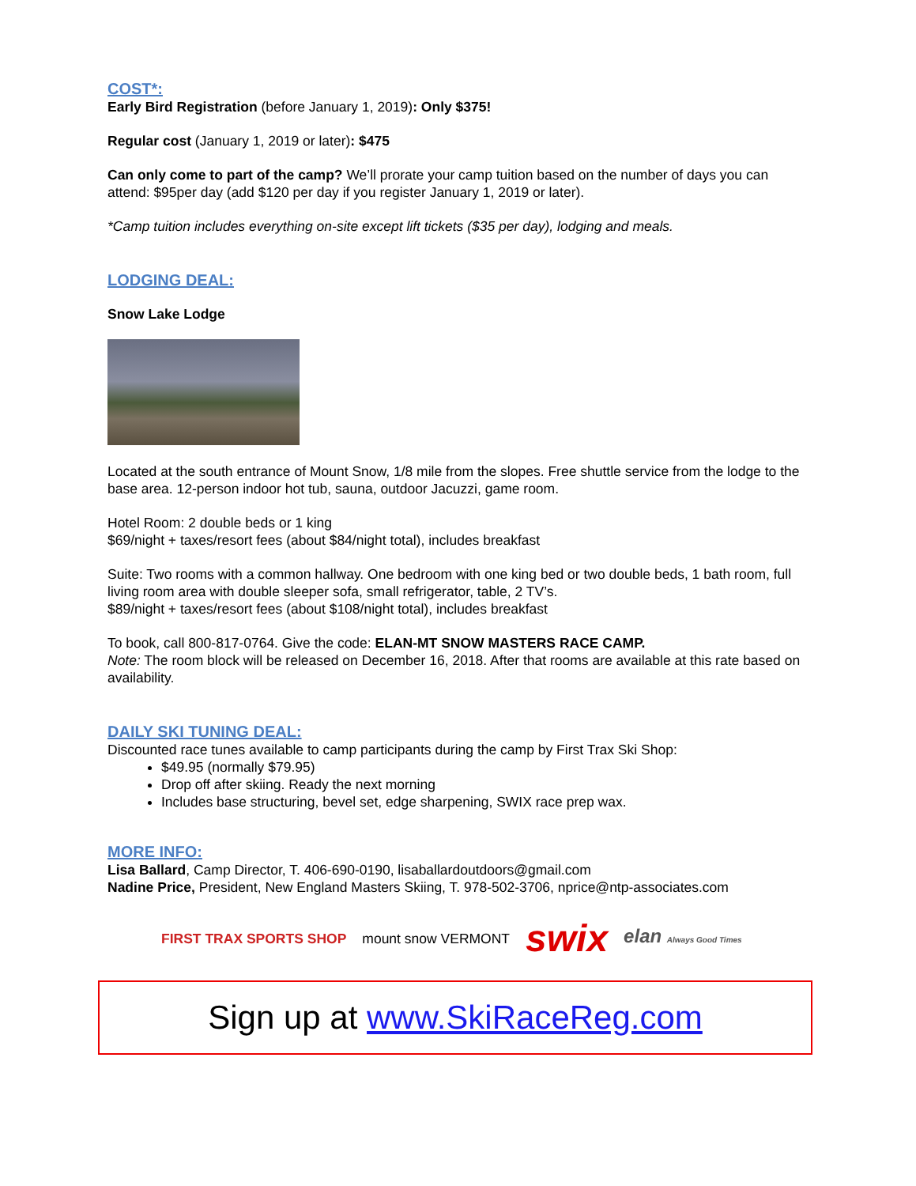COST*:
Early Bird Registration (before January 1, 2019): Only $375!
Regular cost (January 1, 2019 or later): $475
Can only come to part of the camp? We’ll prorate your camp tuition based on the number of days you can attend: $95per day (add $120 per day if you register January 1, 2019 or later).
*Camp tuition includes everything on-site except lift tickets ($35 per day), lodging and meals.
LODGING DEAL:
Snow Lake Lodge
Located at the south entrance of Mount Snow, 1/8 mile from the slopes. Free shuttle service from the lodge to the base area. 12-person indoor hot tub, sauna, outdoor Jacuzzi, game room.
Hotel Room: 2 double beds or 1 king
$69/night + taxes/resort fees (about $84/night total), includes breakfast
Suite: Two rooms with a common hallway. One bedroom with one king bed or two double beds, 1 bath room, full living room area with double sleeper sofa, small refrigerator, table, 2 TV’s.
$89/night + taxes/resort fees (about $108/night total), includes breakfast
To book, call 800-817-0764. Give the code: ELAN-MT SNOW MASTERS RACE CAMP.
Note: The room block will be released on December 16, 2018. After that rooms are available at this rate based on availability.
DAILY SKI TUNING DEAL:
Discounted race tunes available to camp participants during the camp by First Trax Ski Shop:
$49.95 (normally $79.95)
Drop off after skiing. Ready the next morning
Includes base structuring, bevel set, edge sharpening, SWIX race prep wax.
MORE INFO:
Lisa Ballard, Camp Director, T. 406-690-0190, lisaballardoutdoors@gmail.com
Nadine Price, President, New England Masters Skiing, T. 978-502-3706, nprice@ntp-associates.com
FIRST TRAX SPORTS SHOP mount snow VERMONT swix elan Always Good Times
Sign up at www.SkiRaceReg.com